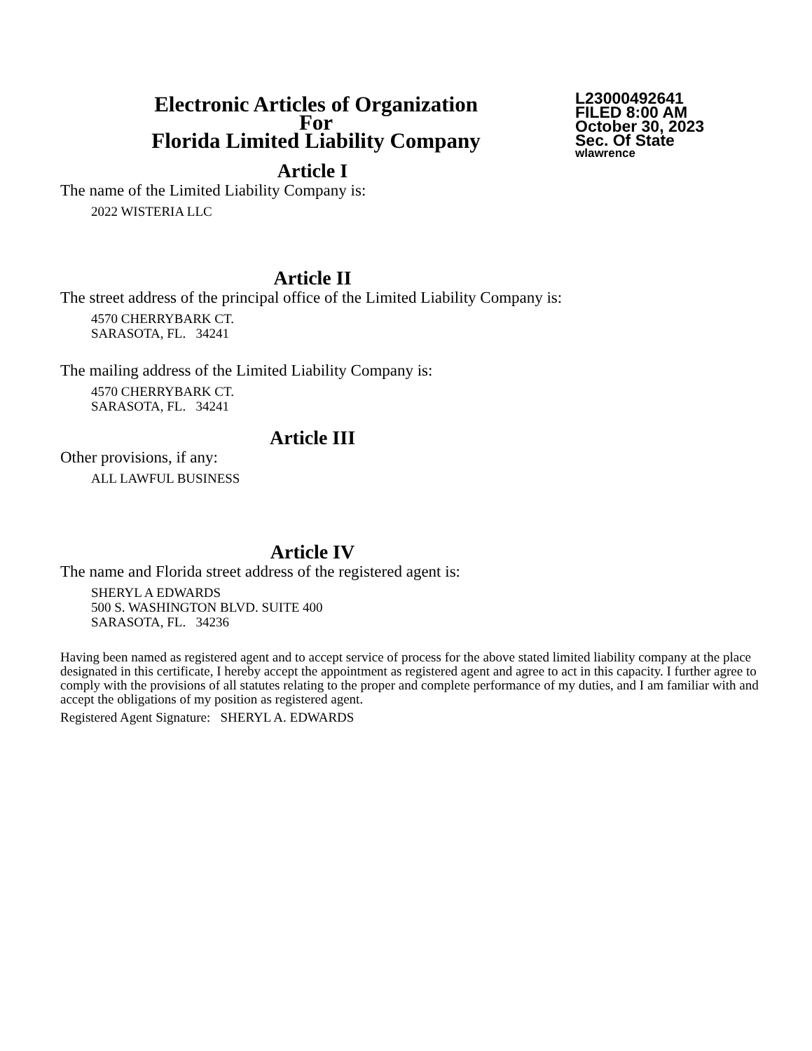Electronic Articles of Organization
For
Florida Limited Liability Company
L23000492641
FILED 8:00 AM
October 30, 2023
Sec. Of State
wlawrence
Article I
The name of the Limited Liability Company is:
2022 WISTERIA LLC
Article II
The street address of the principal office of the Limited Liability Company is:
4570 CHERRYBARK CT.
SARASOTA, FL. 34241
The mailing address of the Limited Liability Company is:
4570 CHERRYBARK CT.
SARASOTA, FL. 34241
Article III
Other provisions, if any:
ALL LAWFUL BUSINESS
Article IV
The name and Florida street address of the registered agent is:
SHERYL A EDWARDS
500 S. WASHINGTON BLVD. SUITE 400
SARASOTA, FL. 34236
Having been named as registered agent and to accept service of process for the above stated limited liability company at the place designated in this certificate, I hereby accept the appointment as registered agent and agree to act in this capacity. I further agree to comply with the provisions of all statutes relating to the proper and complete performance of my duties, and I am familiar with and accept the obligations of my position as registered agent.
Registered Agent Signature: SHERYL A. EDWARDS